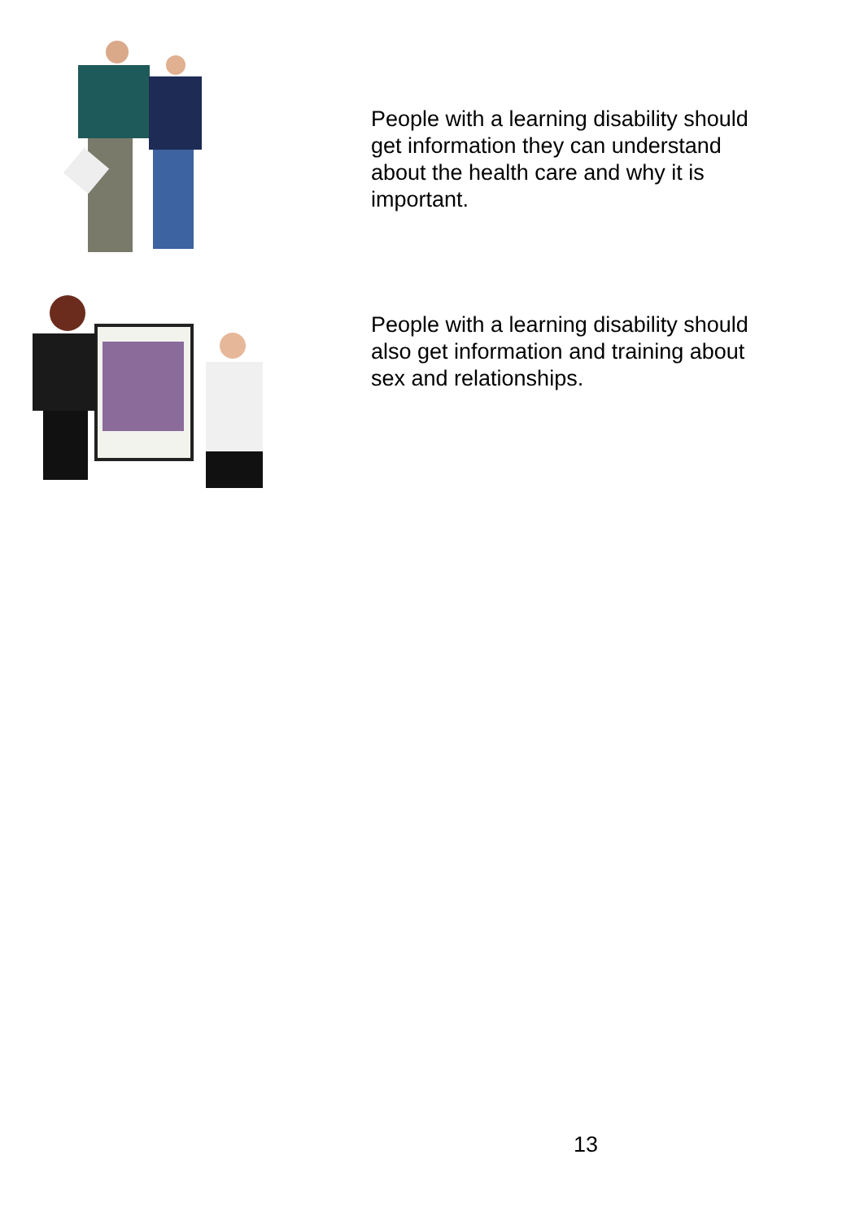People with a learning disability should get information they can understand about the health care and why it is important.
People with a learning disability should also get information and training about sex and relationships.
13